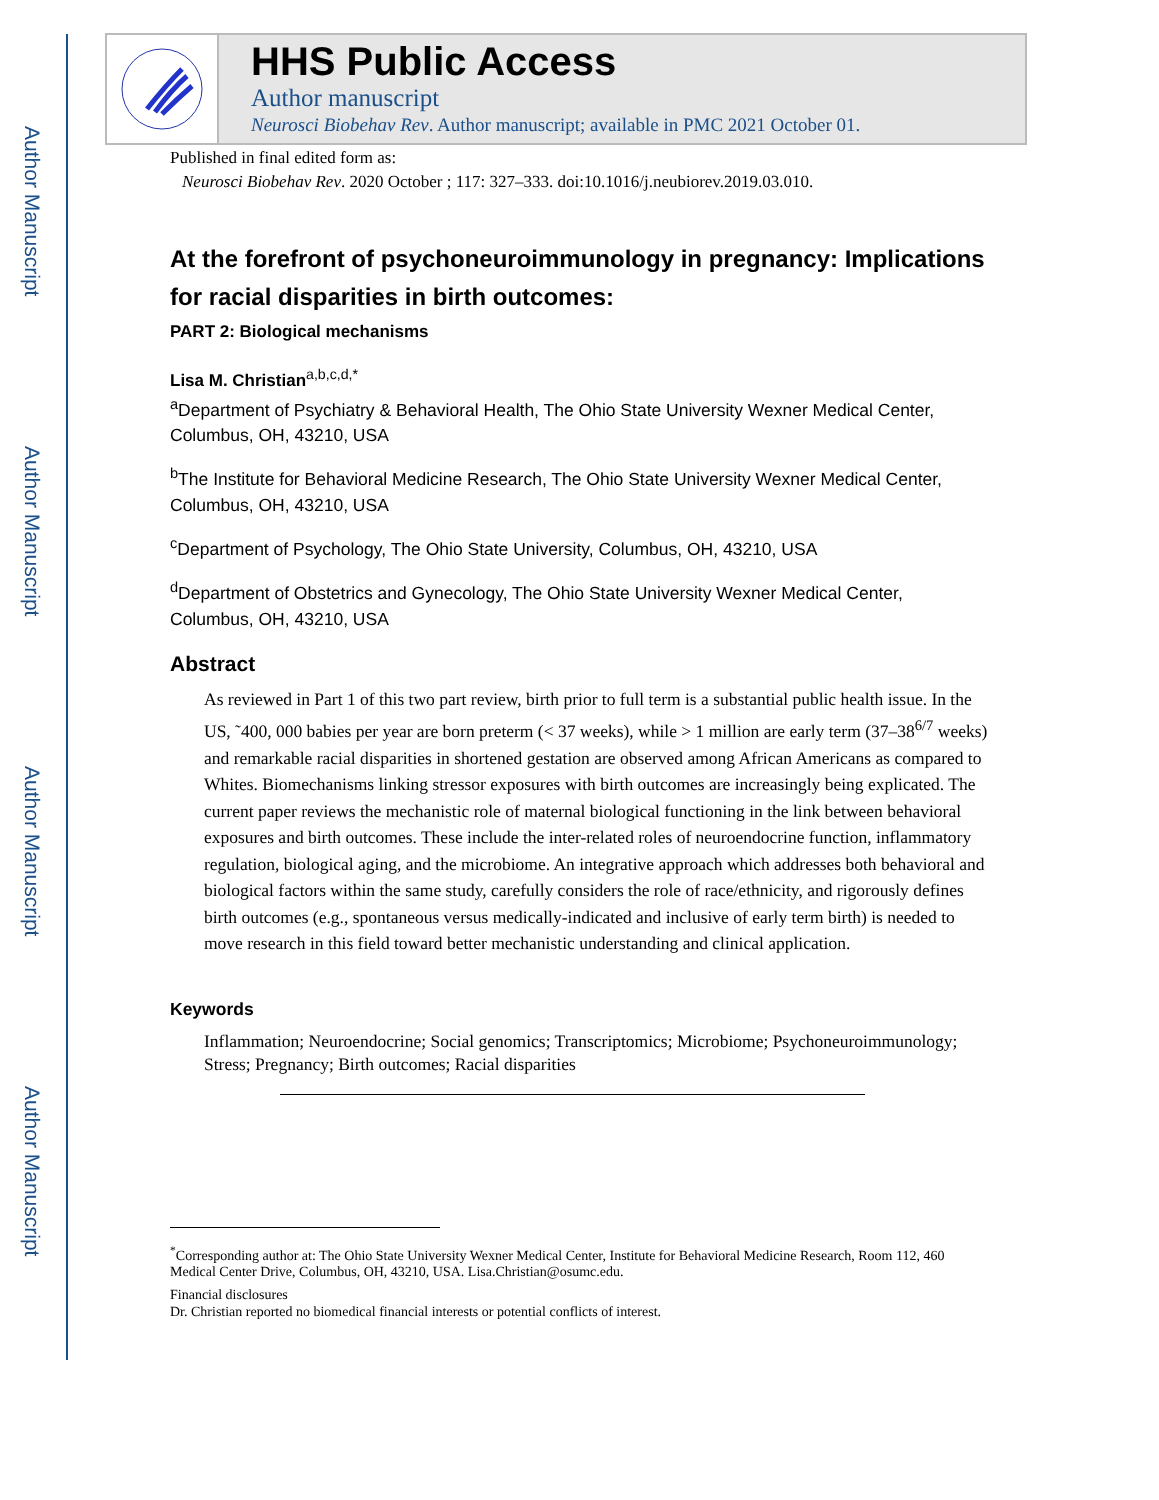Author Manuscript
Author Manuscript
Author Manuscript
Author Manuscript
HHS Public Access
Author manuscript
Neurosci Biobehav Rev. Author manuscript; available in PMC 2021 October 01.
Published in final edited form as:
Neurosci Biobehav Rev. 2020 October ; 117: 327–333. doi:10.1016/j.neubiorev.2019.03.010.
At the forefront of psychoneuroimmunology in pregnancy: Implications for racial disparities in birth outcomes:
PART 2: Biological mechanisms
Lisa M. Christian<sup>a,b,c,d,*</sup>
<sup>a</sup> Department of Psychiatry & Behavioral Health, The Ohio State University Wexner Medical Center, Columbus, OH, 43210, USA
<sup>b</sup> The Institute for Behavioral Medicine Research, The Ohio State University Wexner Medical Center, Columbus, OH, 43210, USA
<sup>c</sup> Department of Psychology, The Ohio State University, Columbus, OH, 43210, USA
<sup>d</sup> Department of Obstetrics and Gynecology, The Ohio State University Wexner Medical Center, Columbus, OH, 43210, USA
Abstract
As reviewed in Part 1 of this two part review, birth prior to full term is a substantial public health issue. In the US, ˜400, 000 babies per year are born preterm (< 37 weeks), while > 1 million are early term (37–38<sup>6/7</sup> weeks) and remarkable racial disparities in shortened gestation are observed among African Americans as compared to Whites. Biomechanisms linking stressor exposures with birth outcomes are increasingly being explicated. The current paper reviews the mechanistic role of maternal biological functioning in the link between behavioral exposures and birth outcomes. These include the inter-related roles of neuroendocrine function, inflammatory regulation, biological aging, and the microbiome. An integrative approach which addresses both behavioral and biological factors within the same study, carefully considers the role of race/ethnicity, and rigorously defines birth outcomes (e.g., spontaneous versus medically-indicated and inclusive of early term birth) is needed to move research in this field toward better mechanistic understanding and clinical application.
Keywords
Inflammation; Neuroendocrine; Social genomics; Transcriptomics; Microbiome; Psychoneuroimmunology; Stress; Pregnancy; Birth outcomes; Racial disparities
<sup>*</sup> Corresponding author at: The Ohio State University Wexner Medical Center, Institute for Behavioral Medicine Research, Room 112, 460 Medical Center Drive, Columbus, OH, 43210, USA. Lisa.Christian@osumc.edu.
Financial disclosures
Dr. Christian reported no biomedical financial interests or potential conflicts of interest.